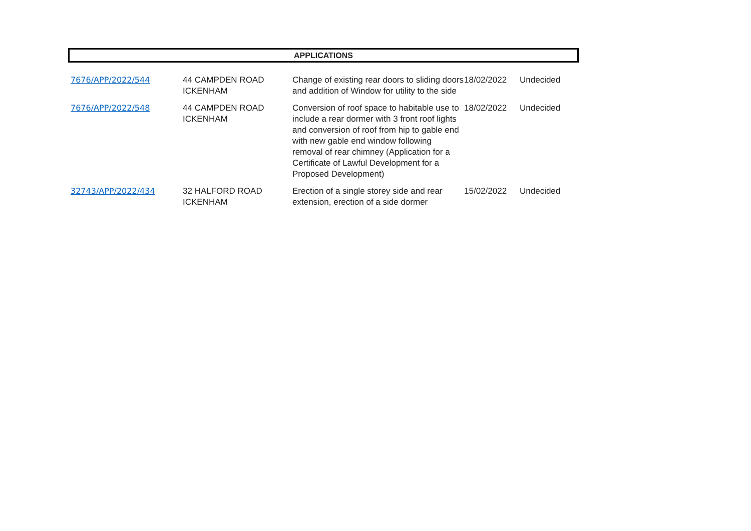APPLICATIONS
| 7676/APP/2022/544 | 44 CAMPDEN ROAD ICKENHAM | Change of existing rear doors to sliding doors and addition of Window for utility to the side | 18/02/2022 | Undecided |
| 7676/APP/2022/548 | 44 CAMPDEN ROAD ICKENHAM | Conversion of roof space to habitable use to include a rear dormer with 3 front roof lights and conversion of roof from hip to gable end with new gable end window following removal of rear chimney (Application for a Certificate of Lawful Development for a Proposed Development) | 18/02/2022 | Undecided |
| 32743/APP/2022/434 | 32 HALFORD ROAD ICKENHAM | Erection of a single storey side and rear extension, erection of a side dormer | 15/02/2022 | Undecided |